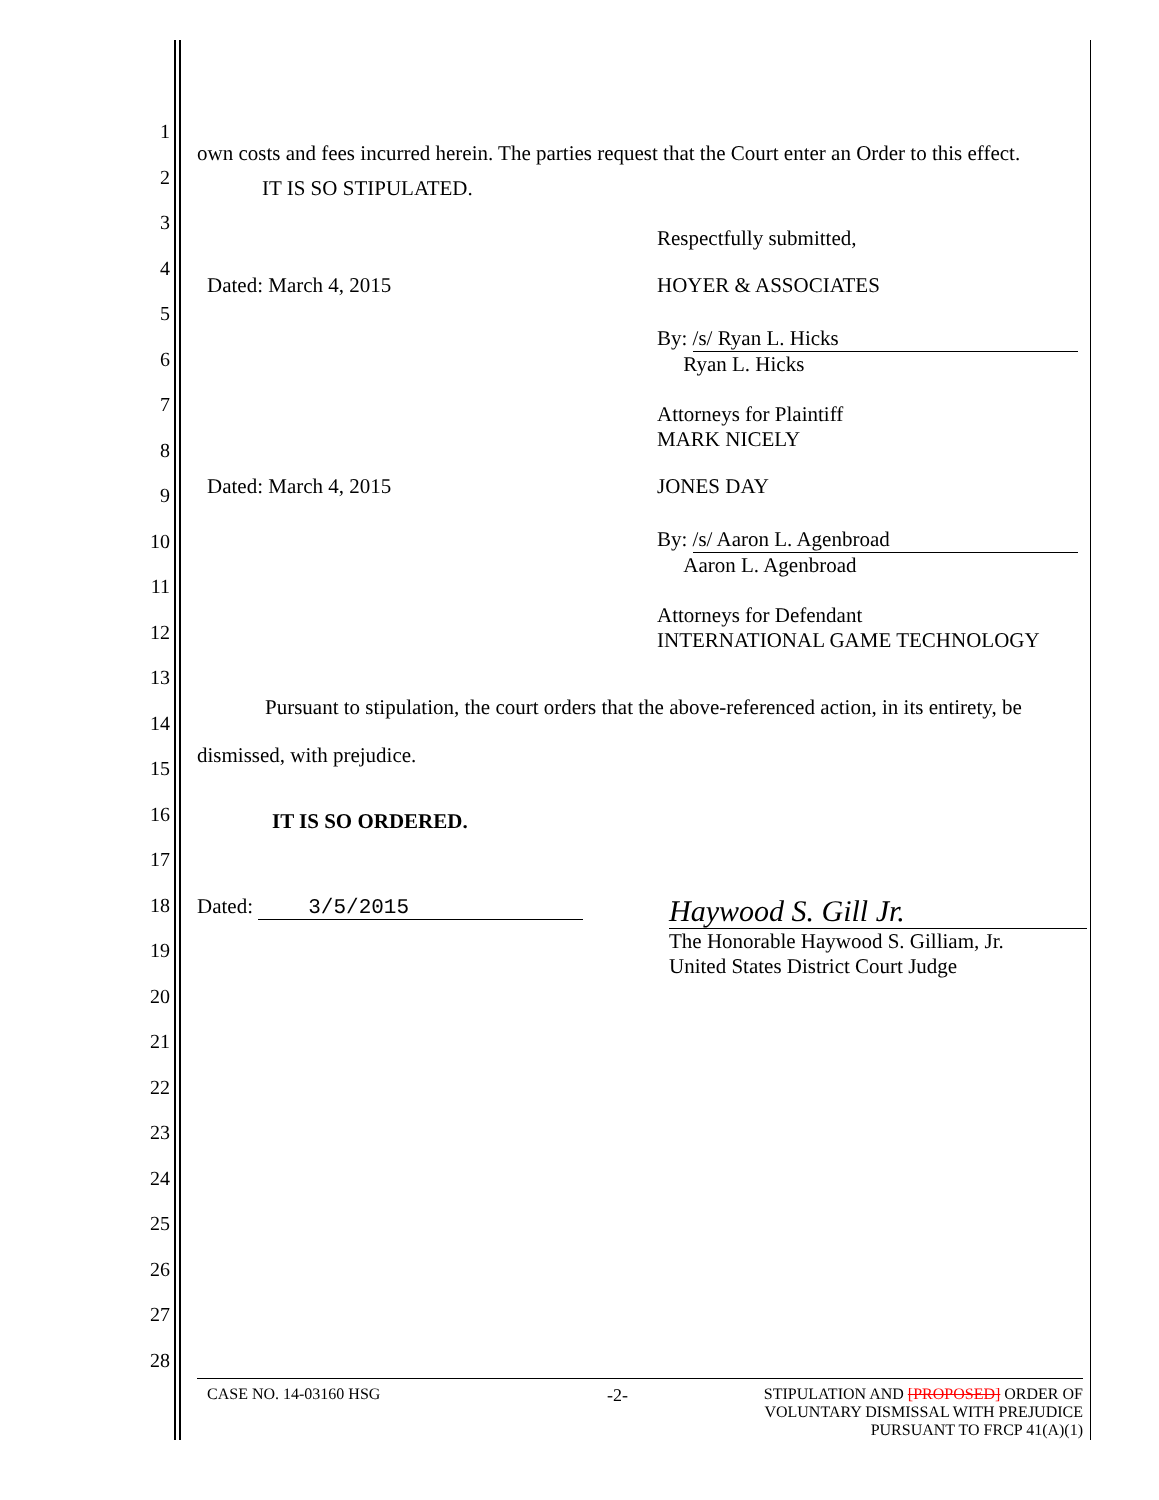1
2
3
4
5
6
7
8
9
10
11
12
13
14
15
16
17
18
19
20
21
22
23
24
25
26
27
28
own costs and fees incurred herein. The parties request that the Court enter an Order to this effect.
IT IS SO STIPULATED.
Respectfully submitted,
Dated: March 4, 2015 HOYER & ASSOCIATES
By: /s/ Ryan L. Hicks
Ryan L. Hicks
Attorneys for Plaintiff
MARK NICELY
Dated: March 4, 2015 JONES DAY
By: /s/ Aaron L. Agenbroad
Aaron L. Agenbroad
Attorneys for Defendant
INTERNATIONAL GAME TECHNOLOGY
Pursuant to stipulation, the court orders that the above-referenced action, in its entirety, be dismissed, with prejudice.
IT IS SO ORDERED.
Dated: 3/5/2015
Haywood S. Gill Jr.
The Honorable Haywood S. Gilliam, Jr.
United States District Court Judge
CASE NO. 14-03160 HSG -2- STIPULATION AND [PROPOSED] ORDER OF
VOLUNTARY DISMISSAL WITH PREJUDICE
PURSUANT TO FRCP 41(A)(1)